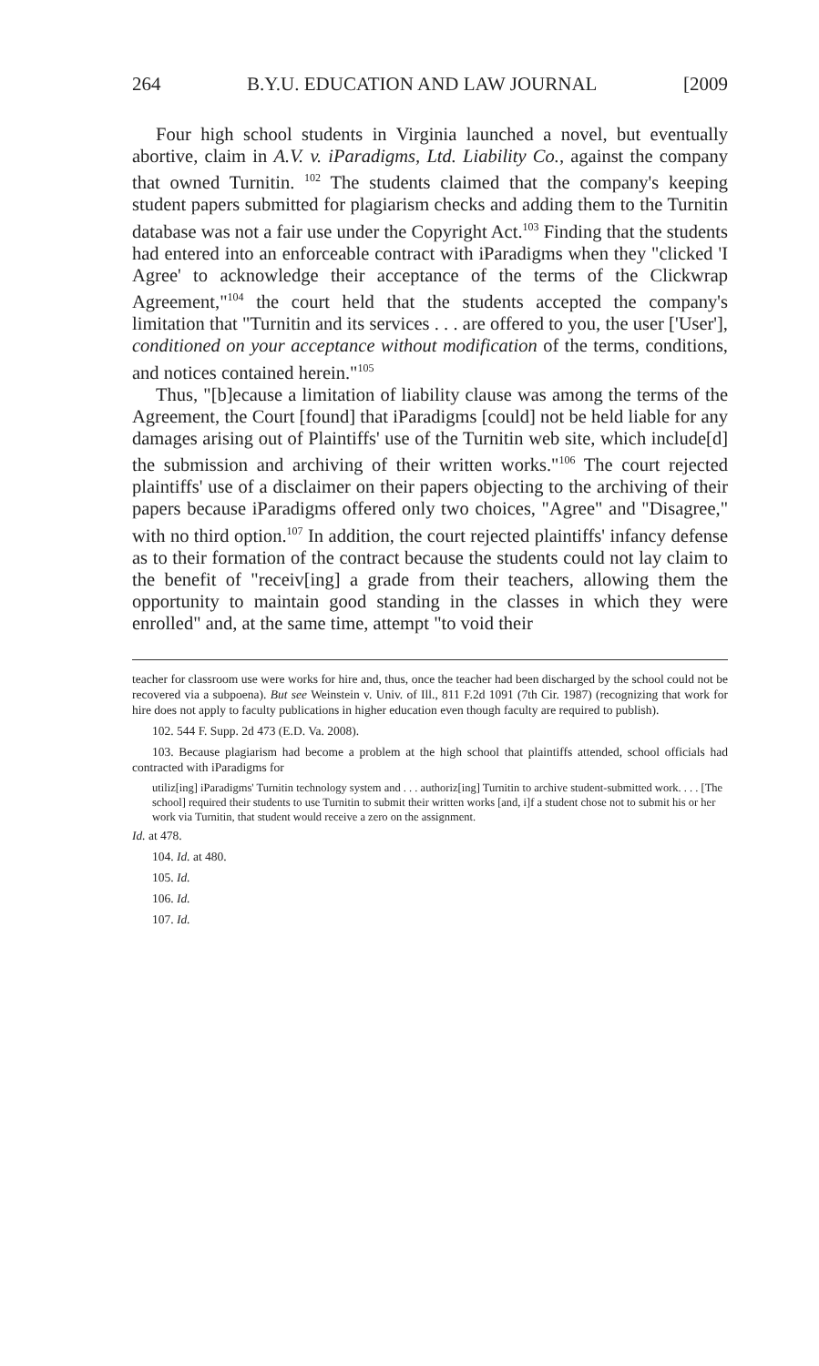264 B.Y.U. EDUCATION AND LAW JOURNAL [2009
Four high school students in Virginia launched a novel, but eventually abortive, claim in A.V. v. iParadigms, Ltd. Liability Co., against the company that owned Turnitin. <sup>102</sup> The students claimed that the company's keeping student papers submitted for plagiarism checks and adding them to the Turnitin database was not a fair use under the Copyright Act.<sup>103</sup> Finding that the students had entered into an enforceable contract with iParadigms when they "clicked 'I Agree' to acknowledge their acceptance of the terms of the Clickwrap Agreement,"<sup>104</sup> the court held that the students accepted the company's limitation that "Turnitin and its services . . . are offered to you, the user ['User'], conditioned on your acceptance without modification of the terms, conditions, and notices contained herein."<sup>105</sup>
Thus, "[b]ecause a limitation of liability clause was among the terms of the Agreement, the Court [found] that iParadigms [could] not be held liable for any damages arising out of Plaintiffs' use of the Turnitin web site, which include[d] the submission and archiving of their written works."<sup>106</sup> The court rejected plaintiffs' use of a disclaimer on their papers objecting to the archiving of their papers because iParadigms offered only two choices, "Agree" and "Disagree," with no third option.<sup>107</sup> In addition, the court rejected plaintiffs' infancy defense as to their formation of the contract because the students could not lay claim to the benefit of "receiv[ing] a grade from their teachers, allowing them the opportunity to maintain good standing in the classes in which they were enrolled" and, at the same time, attempt "to void their
teacher for classroom use were works for hire and, thus, once the teacher had been discharged by the school could not be recovered via a subpoena). But see Weinstein v. Univ. of Ill., 811 F.2d 1091 (7th Cir. 1987) (recognizing that work for hire does not apply to faculty publications in higher education even though faculty are required to publish).
102. 544 F. Supp. 2d 473 (E.D. Va. 2008).
103. Because plagiarism had become a problem at the high school that plaintiffs attended, school officials had contracted with iParadigms for
utiliz[ing] iParadigms' Turnitin technology system and . . . authoriz[ing] Turnitin to archive student-submitted work. . . . [The school] required their students to use Turnitin to submit their written works [and, i]f a student chose not to submit his or her work via Turnitin, that student would receive a zero on the assignment.
Id. at 478.
104. Id. at 480.
105. Id.
106. Id.
107. Id.